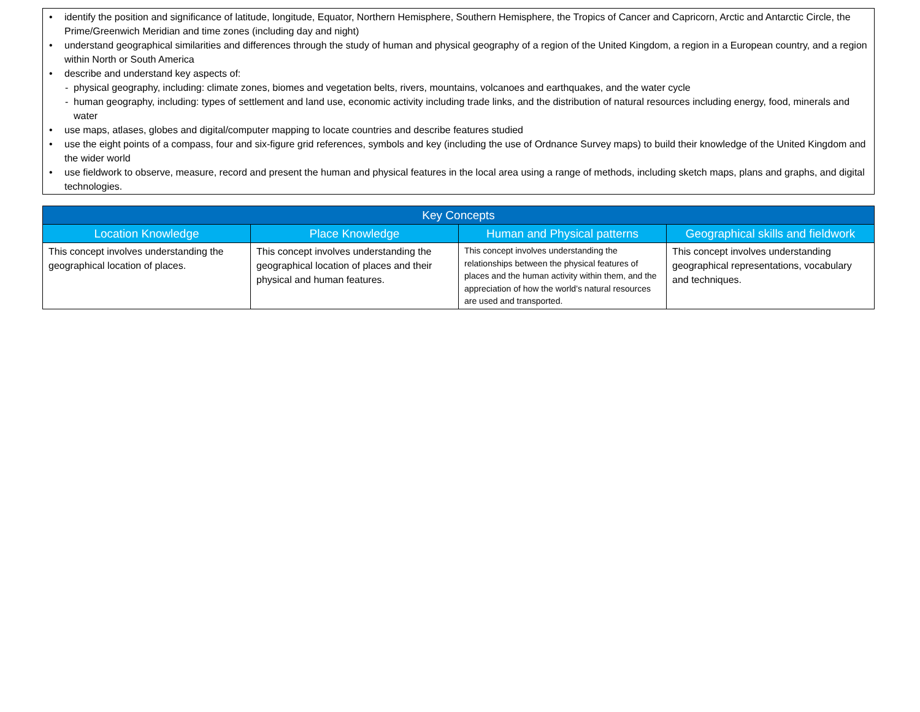• identify the position and significance of latitude, longitude, Equator, Northern Hemisphere, Southern Hemisphere, the Tropics of Cancer and Capricorn, Arctic and Antarctic Circle, the Prime/Greenwich Meridian and time zones (including day and night)
• understand geographical similarities and differences through the study of human and physical geography of a region of the United Kingdom, a region in a European country, and a region within North or South America
• describe and understand key aspects of:
- physical geography, including: climate zones, biomes and vegetation belts, rivers, mountains, volcanoes and earthquakes, and the water cycle
- human geography, including: types of settlement and land use, economic activity including trade links, and the distribution of natural resources including energy, food, minerals and water
• use maps, atlases, globes and digital/computer mapping to locate countries and describe features studied
• use the eight points of a compass, four and six-figure grid references, symbols and key (including the use of Ordnance Survey maps) to build their knowledge of the United Kingdom and the wider world
• use fieldwork to observe, measure, record and present the human and physical features in the local area using a range of methods, including sketch maps, plans and graphs, and digital technologies.
| Key Concepts | | | |
| --- | --- | --- | --- |
| Location Knowledge | Place Knowledge | Human and Physical patterns | Geographical skills and fieldwork |
| This concept involves understanding the geographical location of places. | This concept involves understanding the geographical location of places and their physical and human features. | This concept involves understanding the relationships between the physical features of places and the human activity within them, and the appreciation of how the world’s natural resources are used and transported. | This concept involves understanding geographical representations, vocabulary and techniques. |